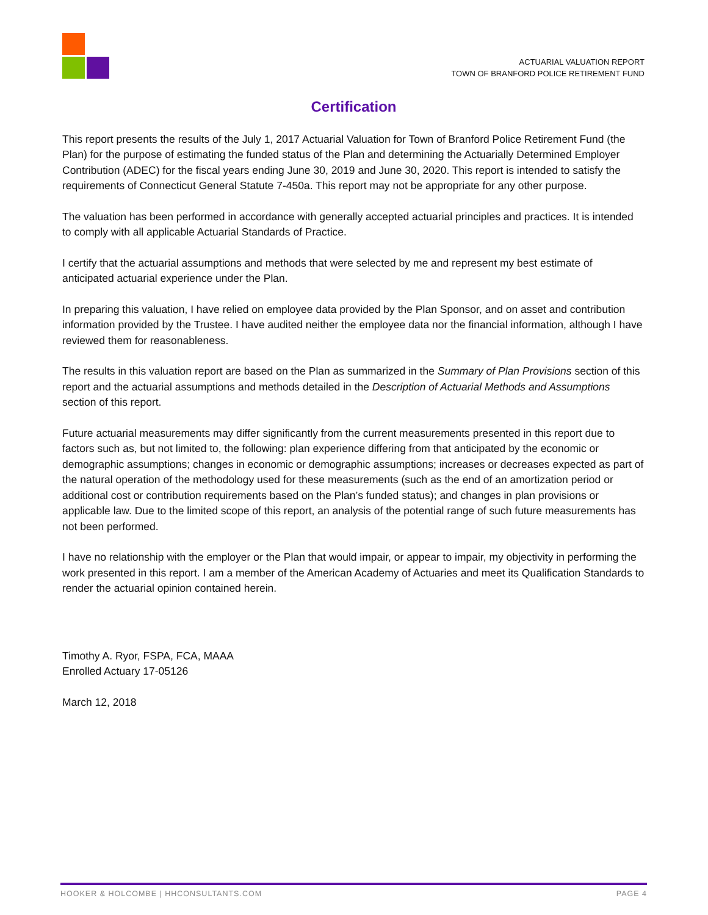ACTUARIAL VALUATION REPORT
TOWN OF BRANFORD POLICE RETIREMENT FUND
Certification
This report presents the results of the July 1, 2017 Actuarial Valuation for Town of Branford Police Retirement Fund (the Plan) for the purpose of estimating the funded status of the Plan and determining the Actuarially Determined Employer Contribution (ADEC) for the fiscal years ending June 30, 2019 and June 30, 2020. This report is intended to satisfy the requirements of Connecticut General Statute 7-450a. This report may not be appropriate for any other purpose.
The valuation has been performed in accordance with generally accepted actuarial principles and practices. It is intended to comply with all applicable Actuarial Standards of Practice.
I certify that the actuarial assumptions and methods that were selected by me and represent my best estimate of anticipated actuarial experience under the Plan.
In preparing this valuation, I have relied on employee data provided by the Plan Sponsor, and on asset and contribution information provided by the Trustee. I have audited neither the employee data nor the financial information, although I have reviewed them for reasonableness.
The results in this valuation report are based on the Plan as summarized in the Summary of Plan Provisions section of this report and the actuarial assumptions and methods detailed in the Description of Actuarial Methods and Assumptions section of this report.
Future actuarial measurements may differ significantly from the current measurements presented in this report due to factors such as, but not limited to, the following: plan experience differing from that anticipated by the economic or demographic assumptions; changes in economic or demographic assumptions; increases or decreases expected as part of the natural operation of the methodology used for these measurements (such as the end of an amortization period or additional cost or contribution requirements based on the Plan’s funded status); and changes in plan provisions or applicable law. Due to the limited scope of this report, an analysis of the potential range of such future measurements has not been performed.
I have no relationship with the employer or the Plan that would impair, or appear to impair, my objectivity in performing the work presented in this report. I am a member of the American Academy of Actuaries and meet its Qualification Standards to render the actuarial opinion contained herein.
Timothy A. Ryor, FSPA, FCA, MAAA
Enrolled Actuary 17-05126
March 12, 2018
HOOKER & HOLCOMBE | HHCONSULTANTS.COM PAGE 4